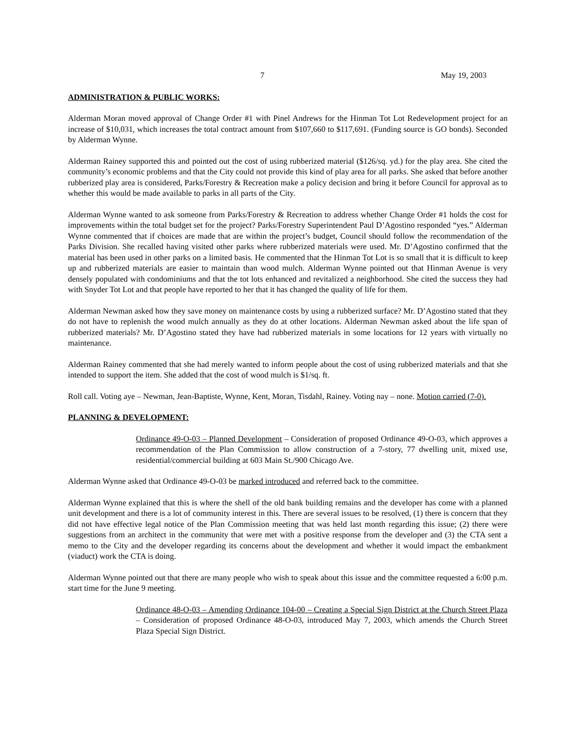7 May 19, 2003
ADMINISTRATION & PUBLIC WORKS:
Alderman Moran moved approval of Change Order #1 with Pinel Andrews for the Hinman Tot Lot Redevelopment project for an increase of $10,031, which increases the total contract amount from $107,660 to $117,691. (Funding source is GO bonds). Seconded by Alderman Wynne.
Alderman Rainey supported this and pointed out the cost of using rubberized material ($126/sq. yd.) for the play area. She cited the community’s economic problems and that the City could not provide this kind of play area for all parks. She asked that before another rubberized play area is considered, Parks/Forestry & Recreation make a policy decision and bring it before Council for approval as to whether this would be made available to parks in all parts of the City.
Alderman Wynne wanted to ask someone from Parks/Forestry & Recreation to address whether Change Order #1 holds the cost for improvements within the total budget set for the project? Parks/Forestry Superintendent Paul D’Agostino responded “yes.” Alderman Wynne commented that if choices are made that are within the project’s budget, Council should follow the recommendation of the Parks Division. She recalled having visited other parks where rubberized materials were used. Mr. D’Agostino confirmed that the material has been used in other parks on a limited basis. He commented that the Hinman Tot Lot is so small that it is difficult to keep up and rubberized materials are easier to maintain than wood mulch. Alderman Wynne pointed out that Hinman Avenue is very densely populated with condominiums and that the tot lots enhanced and revitalized a neighborhood. She cited the success they had with Snyder Tot Lot and that people have reported to her that it has changed the quality of life for them.
Alderman Newman asked how they save money on maintenance costs by using a rubberized surface? Mr. D’Agostino stated that they do not have to replenish the wood mulch annually as they do at other locations. Alderman Newman asked about the life span of rubberized materials? Mr. D’Agostino stated they have had rubberized materials in some locations for 12 years with virtually no maintenance.
Alderman Rainey commented that she had merely wanted to inform people about the cost of using rubberized materials and that she intended to support the item. She added that the cost of wood mulch is $1/sq. ft.
Roll call. Voting aye – Newman, Jean-Baptiste, Wynne, Kent, Moran, Tisdahl, Rainey. Voting nay – none. Motion carried (7-0).
PLANNING & DEVELOPMENT:
Ordinance 49-O-03 – Planned Development – Consideration of proposed Ordinance 49-O-03, which approves a recommendation of the Plan Commission to allow construction of a 7-story, 77 dwelling unit, mixed use, residential/commercial building at 603 Main St./900 Chicago Ave.
Alderman Wynne asked that Ordinance 49-O-03 be marked introduced and referred back to the committee.
Alderman Wynne explained that this is where the shell of the old bank building remains and the developer has come with a planned unit development and there is a lot of community interest in this. There are several issues to be resolved, (1) there is concern that they did not have effective legal notice of the Plan Commission meeting that was held last month regarding this issue; (2) there were suggestions from an architect in the community that were met with a positive response from the developer and (3) the CTA sent a memo to the City and the developer regarding its concerns about the development and whether it would impact the embankment (viaduct) work the CTA is doing.
Alderman Wynne pointed out that there are many people who wish to speak about this issue and the committee requested a 6:00 p.m. start time for the June 9 meeting.
Ordinance 48-O-03 – Amending Ordinance 104-00 – Creating a Special Sign District at the Church Street Plaza – Consideration of proposed Ordinance 48-O-03, introduced May 7, 2003, which amends the Church Street Plaza Special Sign District.